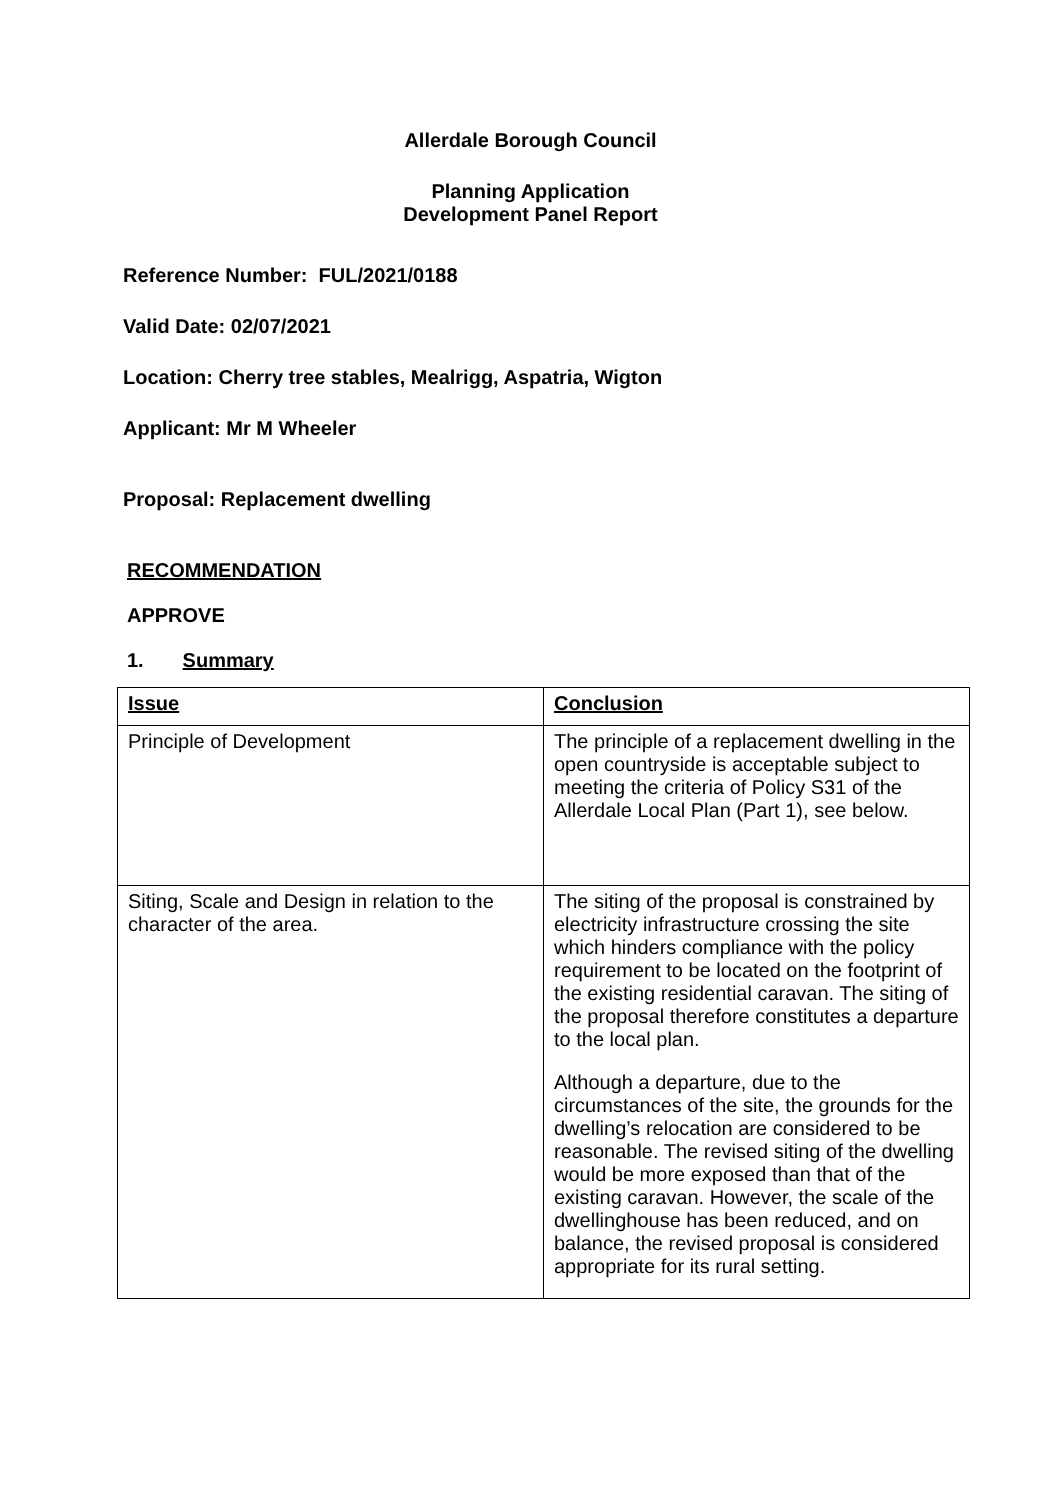Allerdale Borough Council
Planning Application
Development Panel Report
Reference Number: FUL/2021/0188
Valid Date: 02/07/2021
Location: Cherry tree stables, Mealrigg, Aspatria, Wigton
Applicant: Mr M Wheeler
Proposal: Replacement dwelling
RECOMMENDATION
APPROVE
1. Summary
| Issue | Conclusion |
| Principle of Development | The principle of a replacement dwelling in the open countryside is acceptable subject to meeting the criteria of Policy S31 of the Allerdale Local Plan (Part 1), see below. |
| Siting, Scale and Design in relation to the character of the area. | The siting of the proposal is constrained by electricity infrastructure crossing the site which hinders compliance with the policy requirement to be located on the footprint of the existing residential caravan. The siting of the proposal therefore constitutes a departure to the local plan. Although a departure, due to the circumstances of the site, the grounds for the dwelling’s relocation are considered to be reasonable. The revised siting of the dwelling would be more exposed than that of the existing caravan. However, the scale of the dwellinghouse has been reduced, and on balance, the revised proposal is considered appropriate for its rural setting. |